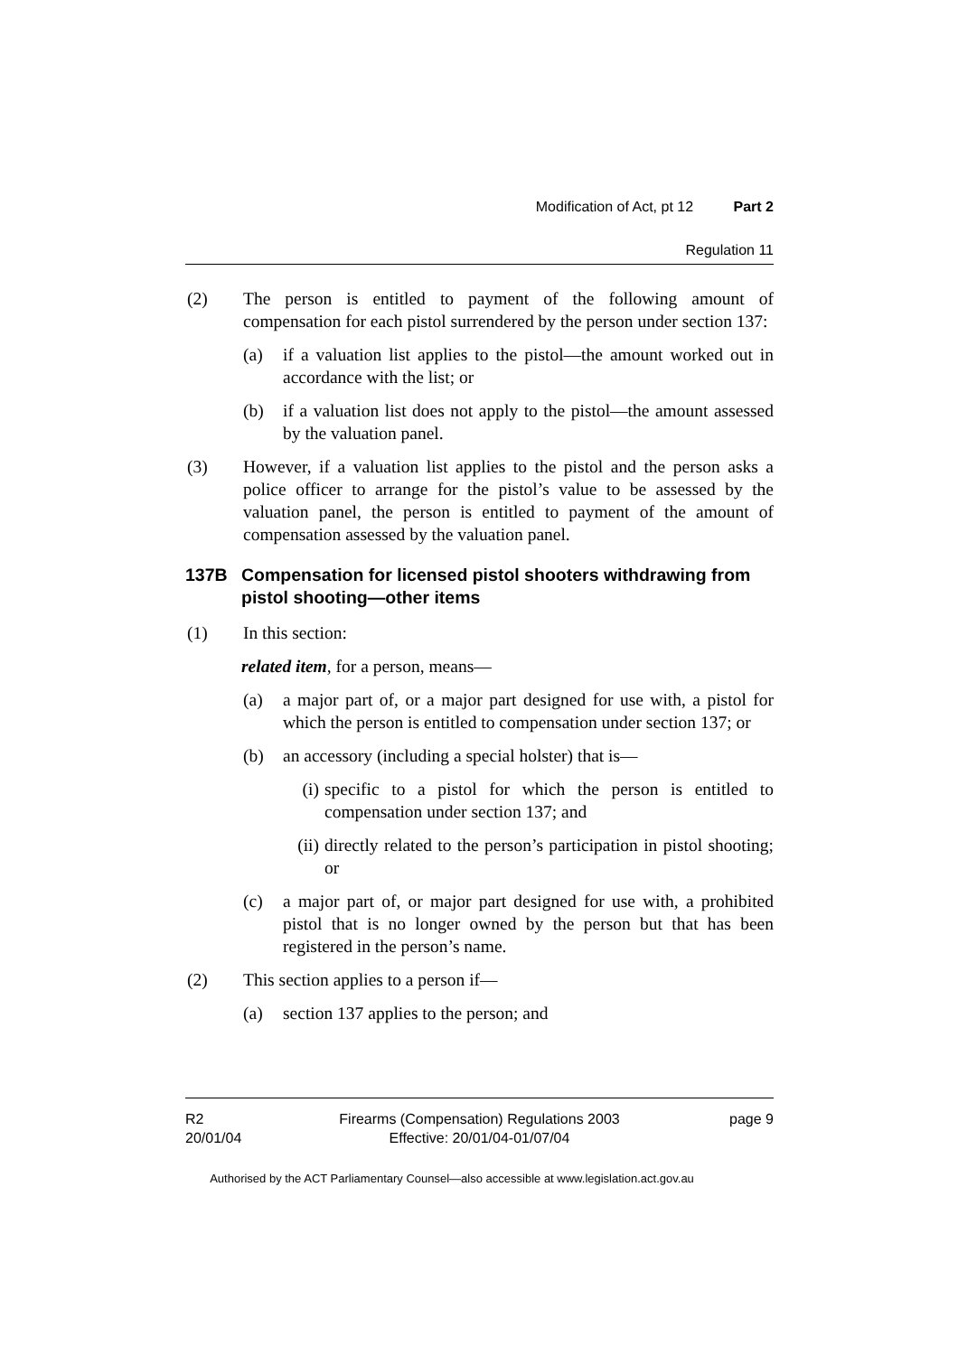Modification of Act, pt 12 Part 2
Regulation 11
(2) The person is entitled to payment of the following amount of compensation for each pistol surrendered by the person under section 137:
(a) if a valuation list applies to the pistol—the amount worked out in accordance with the list; or
(b) if a valuation list does not apply to the pistol—the amount assessed by the valuation panel.
(3) However, if a valuation list applies to the pistol and the person asks a police officer to arrange for the pistol’s value to be assessed by the valuation panel, the person is entitled to payment of the amount of compensation assessed by the valuation panel.
137B Compensation for licensed pistol shooters withdrawing from pistol shooting—other items
(1) In this section:
related item, for a person, means—
(a) a major part of, or a major part designed for use with, a pistol for which the person is entitled to compensation under section 137; or
(b) an accessory (including a special holster) that is—
(i) specific to a pistol for which the person is entitled to compensation under section 137; and
(ii) directly related to the person’s participation in pistol shooting; or
(c) a major part of, or major part designed for use with, a prohibited pistol that is no longer owned by the person but that has been registered in the person’s name.
(2) This section applies to a person if—
(a) section 137 applies to the person; and
R2
20/01/04
Firearms (Compensation) Regulations 2003
Effective: 20/01/04-01/07/04
page 9
Authorised by the ACT Parliamentary Counsel—also accessible at www.legislation.act.gov.au